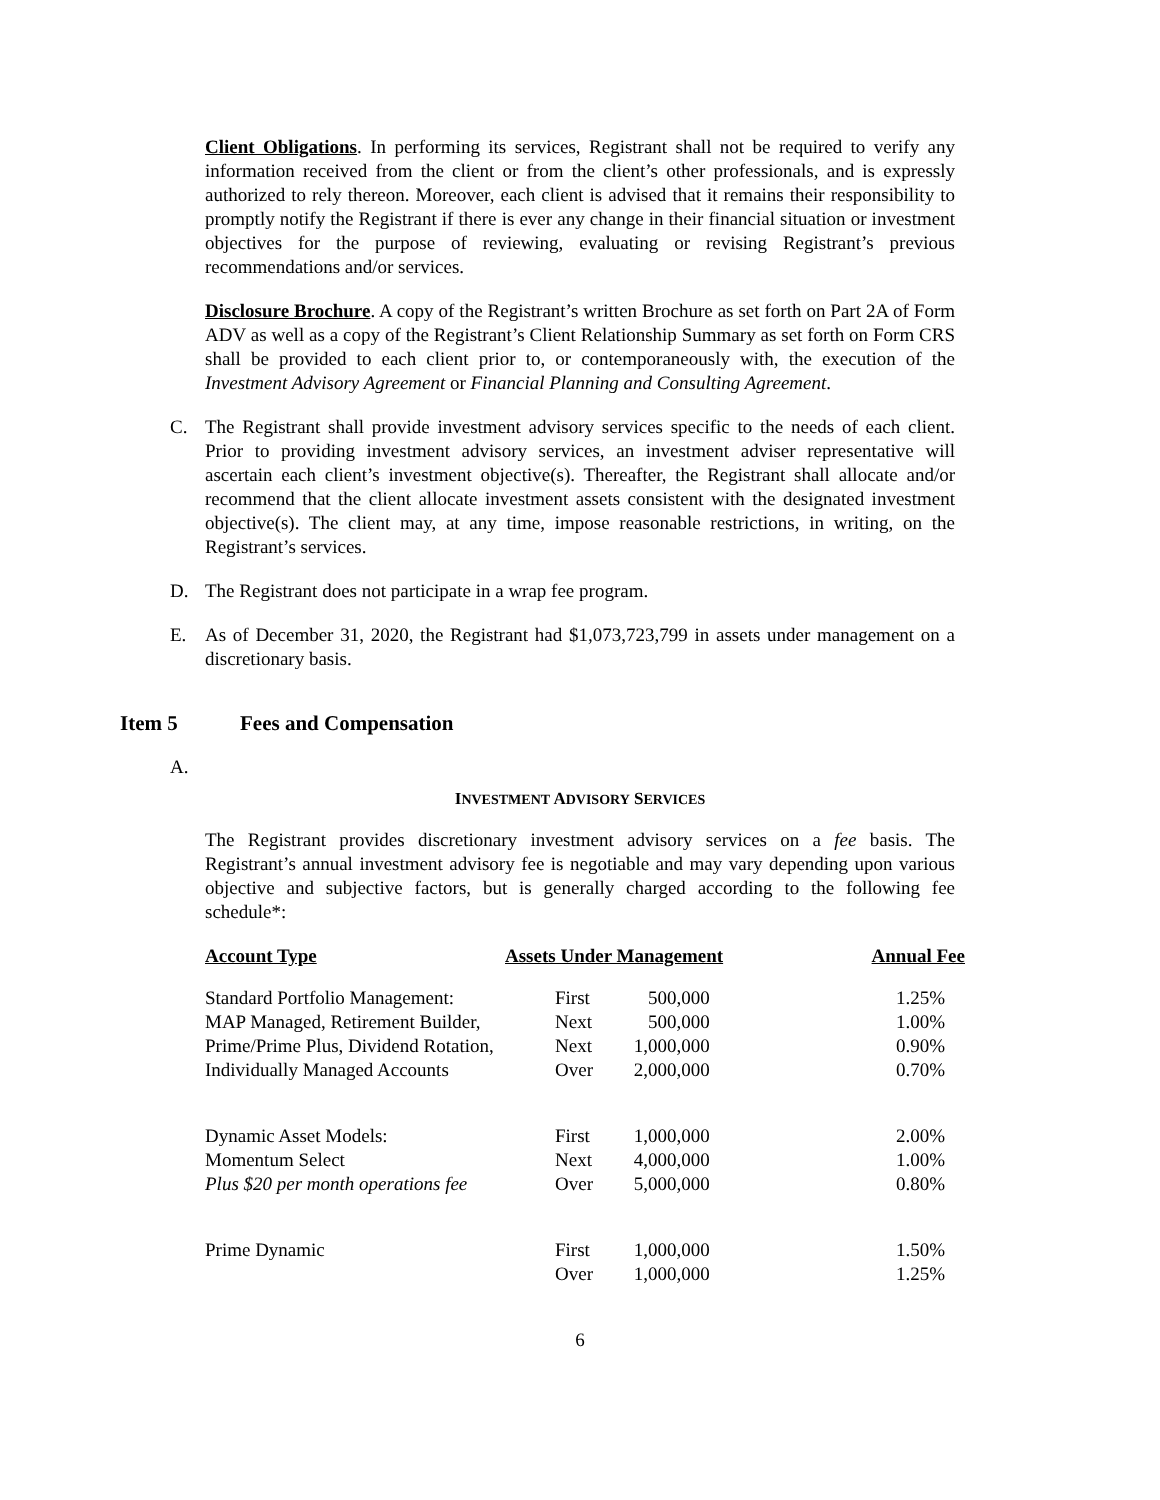Client Obligations. In performing its services, Registrant shall not be required to verify any information received from the client or from the client’s other professionals, and is expressly authorized to rely thereon. Moreover, each client is advised that it remains their responsibility to promptly notify the Registrant if there is ever any change in their financial situation or investment objectives for the purpose of reviewing, evaluating or revising Registrant’s previous recommendations and/or services.
Disclosure Brochure. A copy of the Registrant’s written Brochure as set forth on Part 2A of Form ADV as well as a copy of the Registrant’s Client Relationship Summary as set forth on Form CRS shall be provided to each client prior to, or contemporaneously with, the execution of the Investment Advisory Agreement or Financial Planning and Consulting Agreement.
C. The Registrant shall provide investment advisory services specific to the needs of each client. Prior to providing investment advisory services, an investment adviser representative will ascertain each client’s investment objective(s). Thereafter, the Registrant shall allocate and/or recommend that the client allocate investment assets consistent with the designated investment objective(s). The client may, at any time, impose reasonable restrictions, in writing, on the Registrant’s services.
D. The Registrant does not participate in a wrap fee program.
E. As of December 31, 2020, the Registrant had $1,073,723,799 in assets under management on a discretionary basis.
Item 5 Fees and Compensation
A.
INVESTMENT ADVISORY SERVICES
The Registrant provides discretionary investment advisory services on a fee basis. The Registrant’s annual investment advisory fee is negotiable and may vary depending upon various objective and subjective factors, but is generally charged according to the following fee schedule*:
| Account Type | Assets Under Management | | Annual Fee |
| --- | --- | --- | --- |
| Standard Portfolio Management: | First | 500,000 | 1.25% |
| MAP Managed, Retirement Builder, | Next | 500,000 | 1.00% |
| Prime/Prime Plus, Dividend Rotation, | Next | 1,000,000 | 0.90% |
| Individually Managed Accounts | Over | 2,000,000 | 0.70% |
| Dynamic Asset Models: | First | 1,000,000 | 2.00% |
| Momentum Select | Next | 4,000,000 | 1.00% |
| Plus $20 per month operations fee | Over | 5,000,000 | 0.80% |
| Prime Dynamic | First | 1,000,000 | 1.50% |
| | Over | 1,000,000 | 1.25% |
6